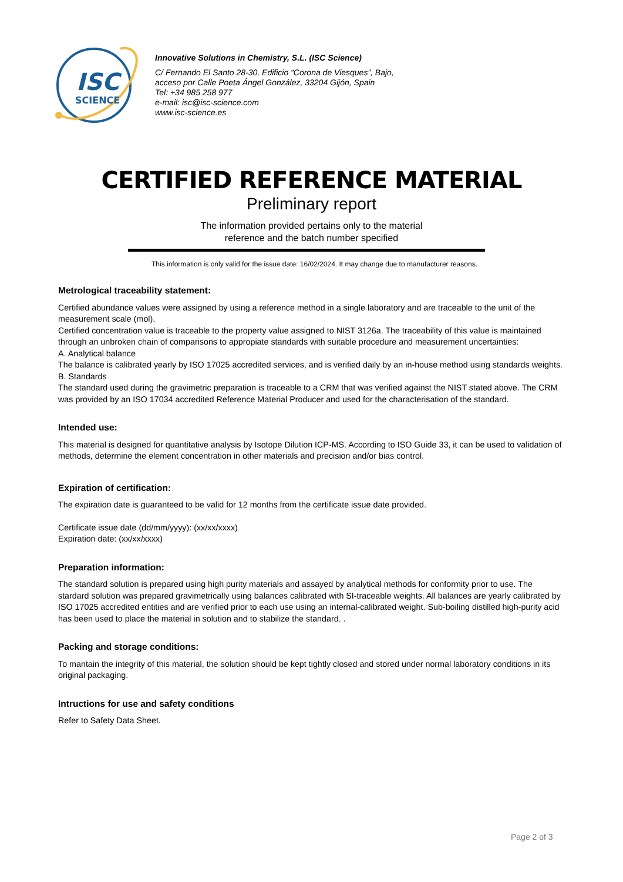ISC
SCIENCE
Innovative Solutions in Chemistry, S.L. (ISC Science)
C/ Fernando El Santo 28-30, Edificio “Corona de Viesques”, Bajo,
acceso por Calle Poeta Ángel González, 33204 Gijón, Spain
Tel: +34 985 258 977
e-mail: isc@isc-science.com
www.isc-science.es
CERTIFIED REFERENCE MATERIAL
Preliminary report
The information provided pertains only to the material
reference and the batch number specified
This information is only valid for the issue date: 16/02/2024. It may change due to manufacturer reasons.
Metrological traceability statement:
Certified abundance values were assigned by using a reference method in a single laboratory and are traceable to the unit of the measurement scale (mol).
Certified concentration value is traceable to the property value assigned to NIST 3126a. The traceability of this value is maintained through an unbroken chain of comparisons to appropiate standards with suitable procedure and measurement uncertainties:
A. Analytical balance
The balance is calibrated yearly by ISO 17025 accredited services, and is verified daily by an in-house method using standards weights.
B. Standards
The standard used during the gravimetric preparation is traceable to a CRM that was verified against the NIST stated above. The CRM was provided by an ISO 17034 accredited Reference Material Producer and used for the characterisation of the standard.
Intended use:
This material is designed for quantitative analysis by Isotope Dilution ICP-MS. According to ISO Guide 33, it can be used to validation of methods, determine the element concentration in other materials and precision and/or bias control.
Expiration of certification:
The expiration date is guaranteed to be valid for 12 months from the certificate issue date provided.
Certificate issue date (dd/mm/yyyy): (xx/xx/xxxx)
Expiration date: (xx/xx/xxxx)
Preparation information:
The standard solution is prepared using high purity materials and assayed by analytical methods for conformity prior to use. The stardard solution was prepared gravimetrically using balances calibrated with SI-traceable weights. All balances are yearly calibrated by ISO 17025 accredited entities and are verified prior to each use using an internal-calibrated weight. Sub-boiling distilled high-purity acid has been used to place the material in solution and to stabilize the standard. .
Packing and storage conditions:
To mantain the integrity of this material, the solution should be kept tightly closed and stored under normal laboratory conditions in its original packaging.
Intructions for use and safety conditions
Refer to Safety Data Sheet.
Page 2 of 3